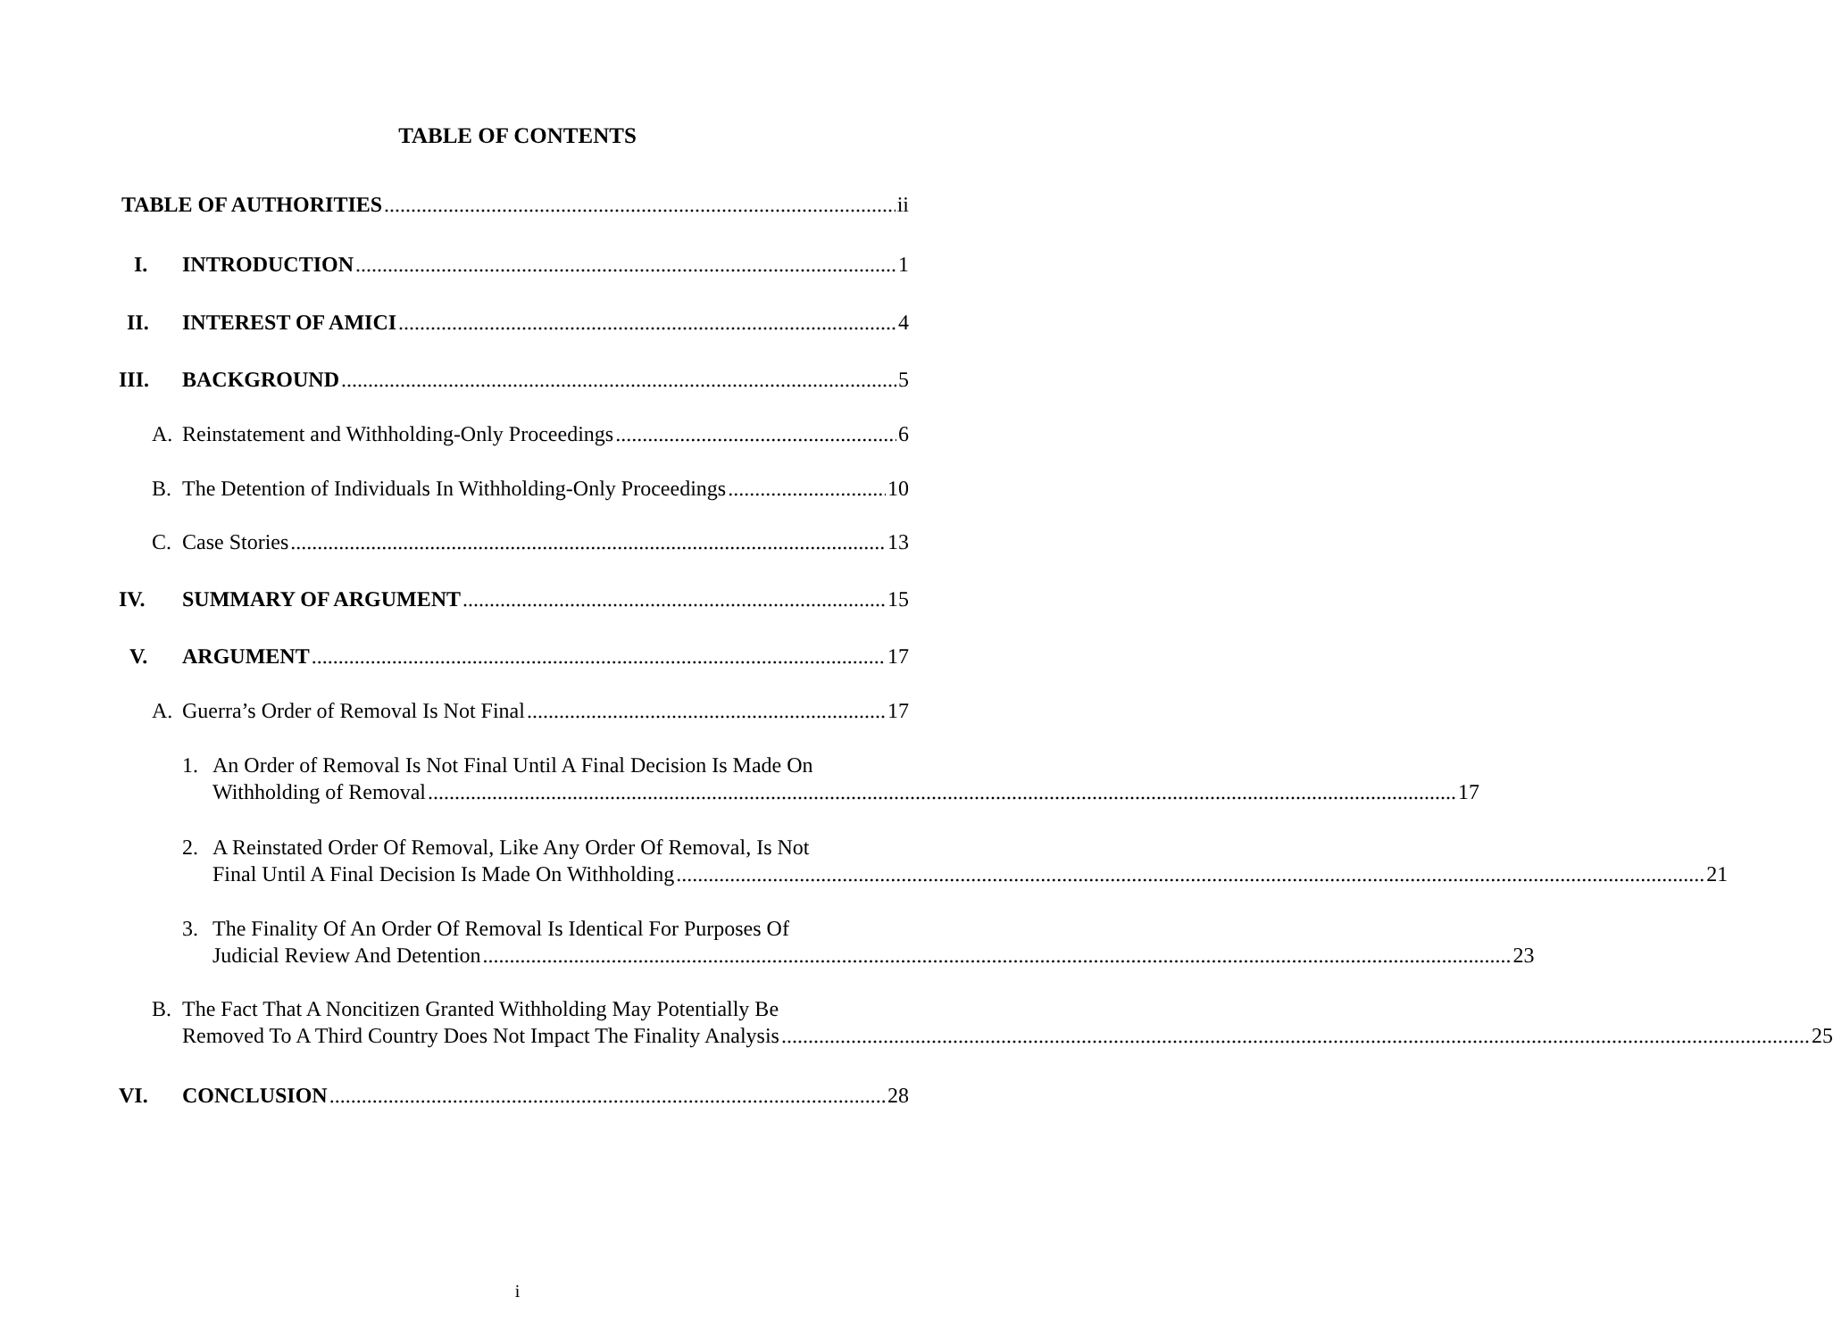TABLE OF CONTENTS
TABLE OF AUTHORITIES ii
I. INTRODUCTION 1
II. INTEREST OF AMICI 4
III. BACKGROUND 5
A. Reinstatement and Withholding-Only Proceedings 6
B. The Detention of Individuals In Withholding-Only Proceedings 10
C. Case Stories 13
IV. SUMMARY OF ARGUMENT 15
V. ARGUMENT 17
A. Guerra’s Order of Removal Is Not Final 17
1. An Order of Removal Is Not Final Until A Final Decision Is Made On
Withholding of Removal 17
2. A Reinstated Order Of Removal, Like Any Order Of Removal, Is Not
Final Until A Final Decision Is Made On Withholding 21
3. The Finality Of An Order Of Removal Is Identical For Purposes Of
Judicial Review And Detention 23
B. The Fact That A Noncitizen Granted Withholding May Potentially Be
Removed To A Third Country Does Not Impact The Finality Analysis 25
VI. CONCLUSION 28
i